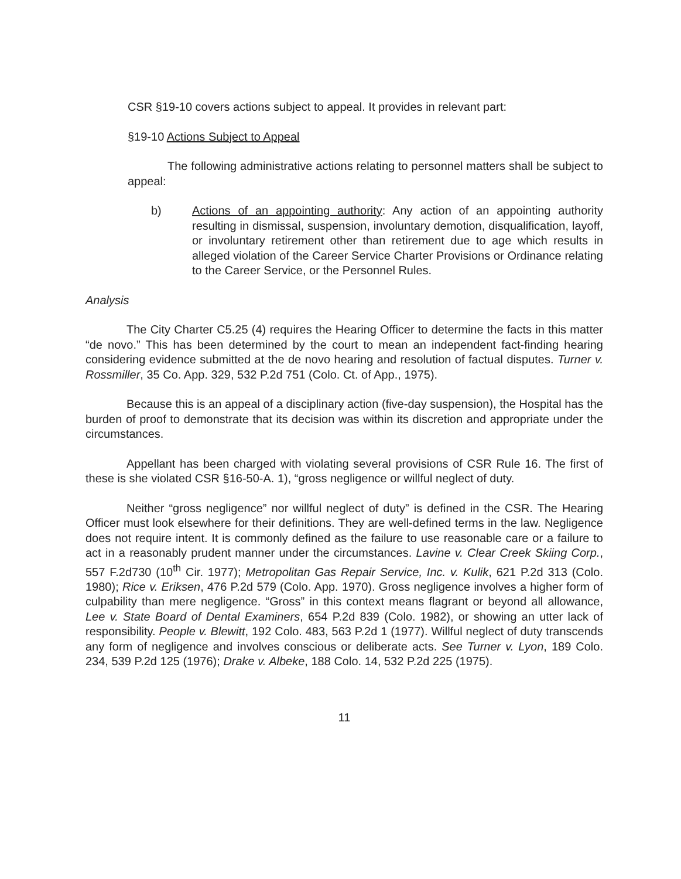CSR §19-10 covers actions subject to appeal. It provides in relevant part:
§19-10 Actions Subject to Appeal
The following administrative actions relating to personnel matters shall be subject to appeal:
b) Actions of an appointing authority: Any action of an appointing authority resulting in dismissal, suspension, involuntary demotion, disqualification, layoff, or involuntary retirement other than retirement due to age which results in alleged violation of the Career Service Charter Provisions or Ordinance relating to the Career Service, or the Personnel Rules.
Analysis
The City Charter C5.25 (4) requires the Hearing Officer to determine the facts in this matter “de novo.” This has been determined by the court to mean an independent fact-finding hearing considering evidence submitted at the de novo hearing and resolution of factual disputes. Turner v. Rossmiller, 35 Co. App. 329, 532 P.2d 751 (Colo. Ct. of App., 1975).
Because this is an appeal of a disciplinary action (five-day suspension), the Hospital has the burden of proof to demonstrate that its decision was within its discretion and appropriate under the circumstances.
Appellant has been charged with violating several provisions of CSR Rule 16. The first of these is she violated CSR §16-50-A. 1), “gross negligence or willful neglect of duty.
Neither “gross negligence” nor willful neglect of duty” is defined in the CSR. The Hearing Officer must look elsewhere for their definitions. They are well-defined terms in the law. Negligence does not require intent. It is commonly defined as the failure to use reasonable care or a failure to act in a reasonably prudent manner under the circumstances. Lavine v. Clear Creek Skiing Corp., 557 F.2d730 (10<sup>th</sup> Cir. 1977); Metropolitan Gas Repair Service, Inc. v. Kulik, 621 P.2d 313 (Colo. 1980); Rice v. Eriksen, 476 P.2d 579 (Colo. App. 1970). Gross negligence involves a higher form of culpability than mere negligence. “Gross” in this context means flagrant or beyond all allowance, Lee v. State Board of Dental Examiners, 654 P.2d 839 (Colo. 1982), or showing an utter lack of responsibility. People v. Blewitt, 192 Colo. 483, 563 P.2d 1 (1977). Willful neglect of duty transcends any form of negligence and involves conscious or deliberate acts. See Turner v. Lyon, 189 Colo. 234, 539 P.2d 125 (1976); Drake v. Albeke, 188 Colo. 14, 532 P.2d 225 (1975).
11